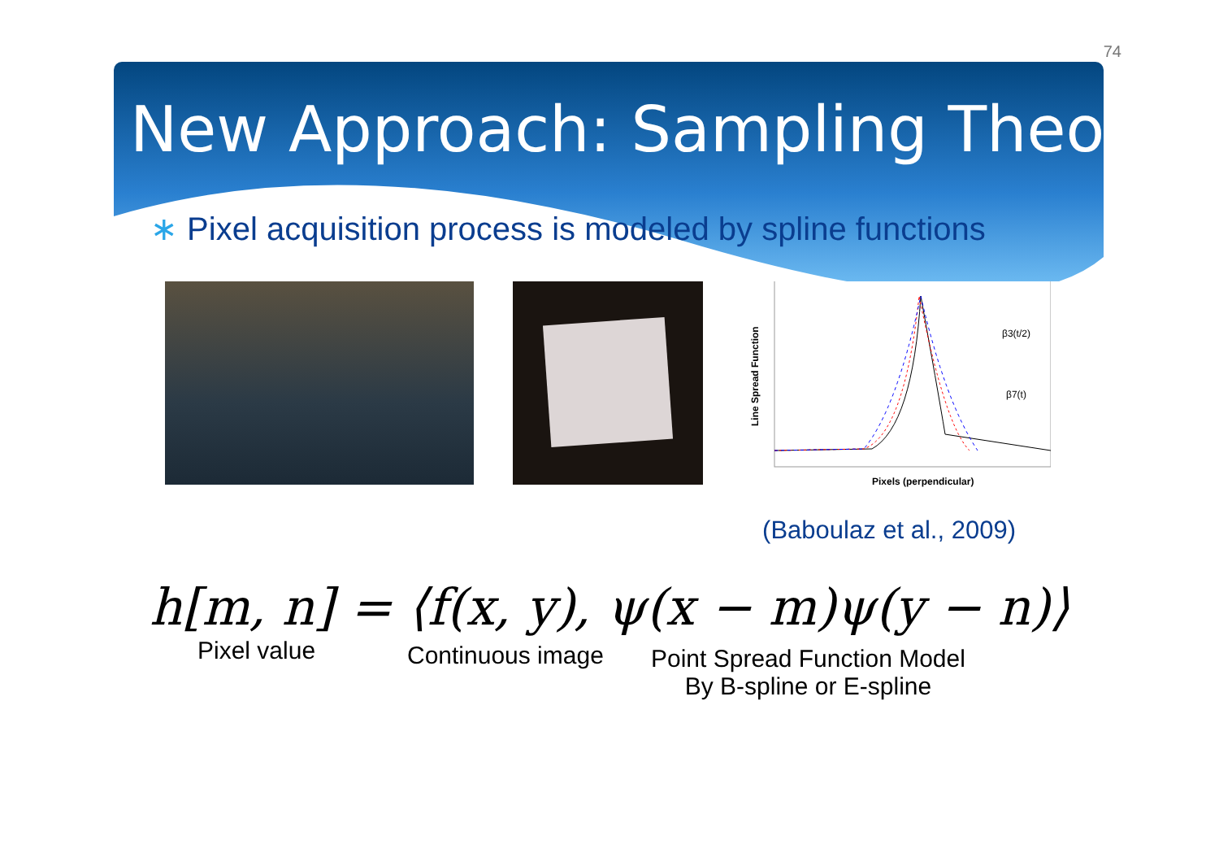74
New Approach: Sampling Theory
∗ Pixel acquisition process is modeled by spline functions
Line Spread Function
β3(t/2)
β7(t)
Pixels (perpendicular)
(Baboulaz et al., 2009)
h[m, n] = ⟨f(x, y), ψ(x − m)ψ(y − n)⟩
Pixel value
Continuous image
Point Spread Function Model
By B-spline or E-spline